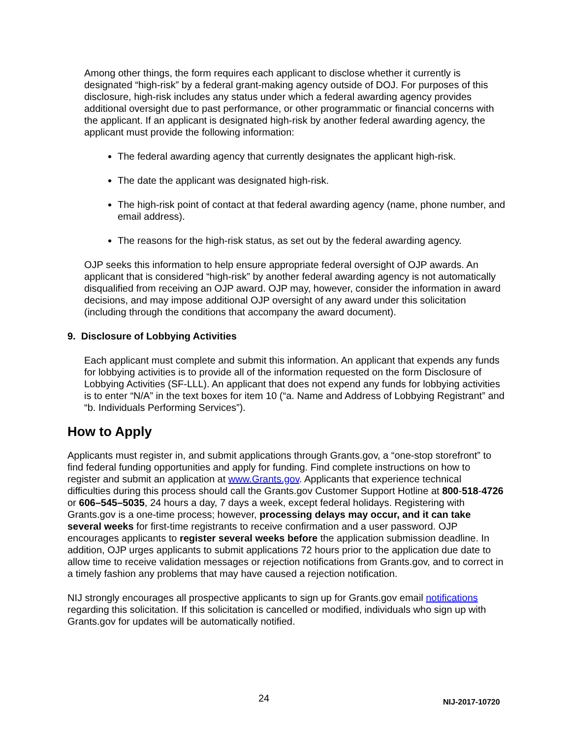Among other things, the form requires each applicant to disclose whether it currently is designated “high-risk” by a federal grant-making agency outside of DOJ. For purposes of this disclosure, high-risk includes any status under which a federal awarding agency provides additional oversight due to past performance, or other programmatic or financial concerns with the applicant. If an applicant is designated high-risk by another federal awarding agency, the applicant must provide the following information:
The federal awarding agency that currently designates the applicant high-risk.
The date the applicant was designated high-risk.
The high-risk point of contact at that federal awarding agency (name, phone number, and email address).
The reasons for the high-risk status, as set out by the federal awarding agency.
OJP seeks this information to help ensure appropriate federal oversight of OJP awards. An applicant that is considered “high-risk” by another federal awarding agency is not automatically disqualified from receiving an OJP award. OJP may, however, consider the information in award decisions, and may impose additional OJP oversight of any award under this solicitation (including through the conditions that accompany the award document).
9. Disclosure of Lobbying Activities
Each applicant must complete and submit this information. An applicant that expends any funds for lobbying activities is to provide all of the information requested on the form Disclosure of Lobbying Activities (SF-LLL). An applicant that does not expend any funds for lobbying activities is to enter “N/A” in the text boxes for item 10 (“a. Name and Address of Lobbying Registrant” and “b. Individuals Performing Services”).
How to Apply
Applicants must register in, and submit applications through Grants.gov, a “one-stop storefront” to find federal funding opportunities and apply for funding. Find complete instructions on how to register and submit an application at www.Grants.gov. Applicants that experience technical difficulties during this process should call the Grants.gov Customer Support Hotline at 800-518-4726 or 606–545–5035, 24 hours a day, 7 days a week, except federal holidays. Registering with Grants.gov is a one-time process; however, processing delays may occur, and it can take several weeks for first-time registrants to receive confirmation and a user password. OJP encourages applicants to register several weeks before the application submission deadline. In addition, OJP urges applicants to submit applications 72 hours prior to the application due date to allow time to receive validation messages or rejection notifications from Grants.gov, and to correct in a timely fashion any problems that may have caused a rejection notification.
NIJ strongly encourages all prospective applicants to sign up for Grants.gov email notifications regarding this solicitation. If this solicitation is cancelled or modified, individuals who sign up with Grants.gov for updates will be automatically notified.
24 NIJ-2017-10720